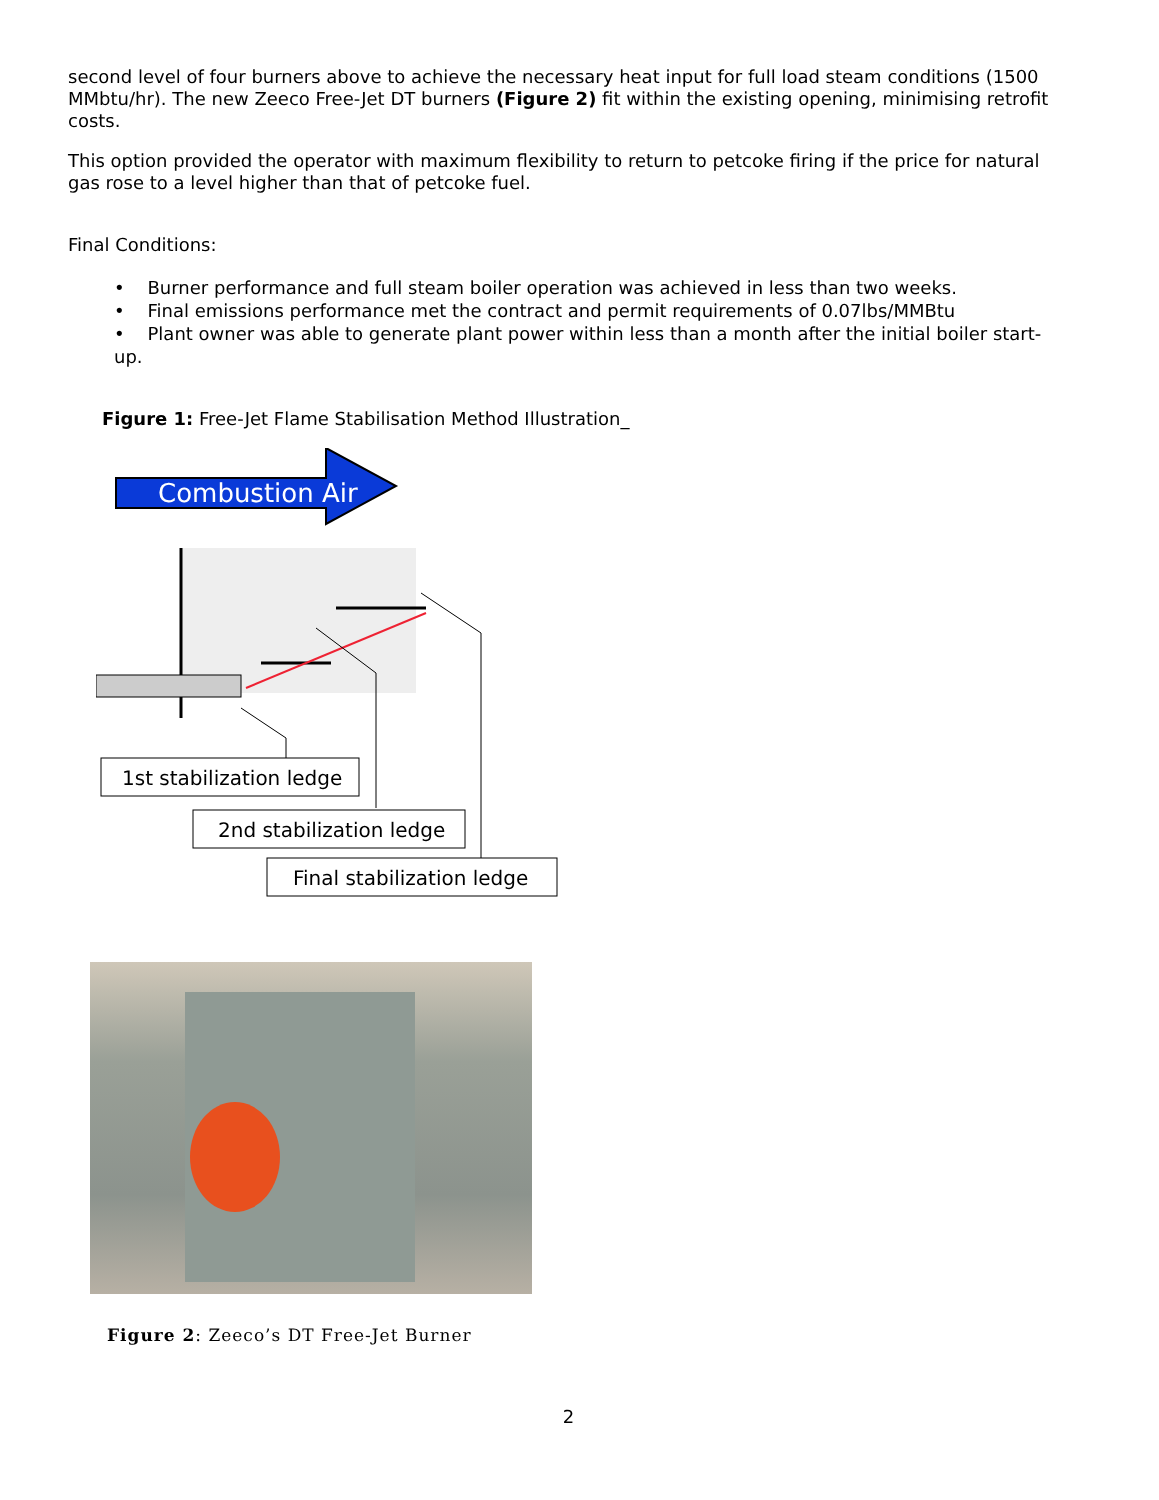second level of four burners above to achieve the necessary heat input for full load steam conditions (1500 MMbtu/hr). The new Zeeco Free-Jet DT burners (Figure 2) fit within the existing opening, minimising retrofit costs.
This option provided the operator with maximum flexibility to return to petcoke firing if the price for natural gas rose to a level higher than that of petcoke fuel.
Final Conditions:
• Burner performance and full steam boiler operation was achieved in less than two weeks.
• Final emissions performance met the contract and permit requirements of 0.07lbs/MMBtu
• Plant owner was able to generate plant power within less than a month after the initial boiler start-up.
Figure 1: Free-Jet Flame Stabilisation Method Illustration_
Combustion Air
1st stabilization ledge
2nd stabilization ledge
Final stabilization ledge
Figure 2: Zeeco’s DT Free-Jet Burner
2